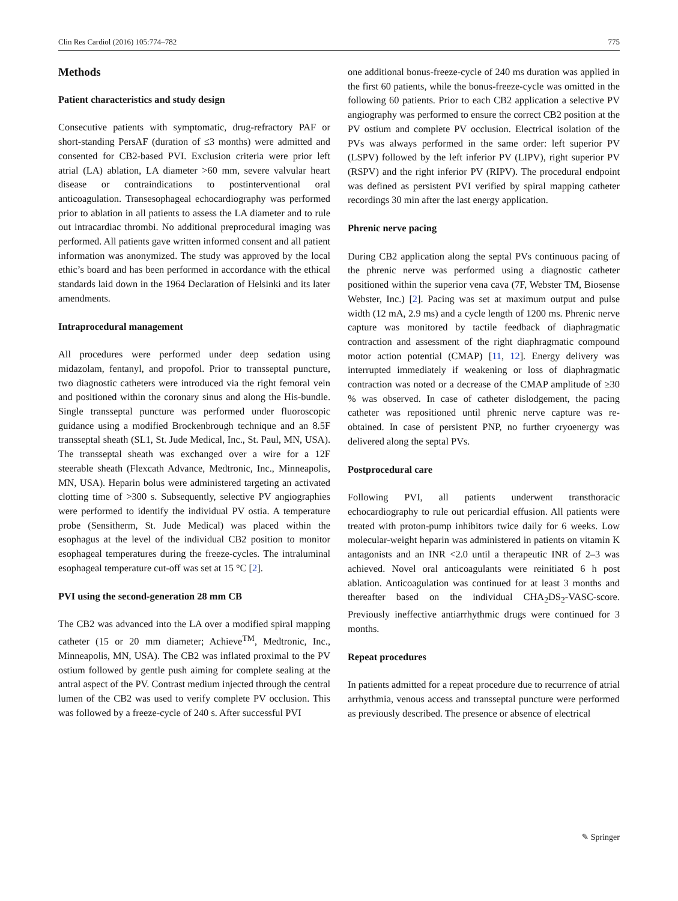Clin Res Cardiol (2016) 105:774–782 775
Methods
Patient characteristics and study design
Consecutive patients with symptomatic, drug-refractory PAF or short-standing PersAF (duration of ≤3 months) were admitted and consented for CB2-based PVI. Exclusion criteria were prior left atrial (LA) ablation, LA diameter >60 mm, severe valvular heart disease or contraindications to postinterventional oral anticoagulation. Transesophageal echocardiography was performed prior to ablation in all patients to assess the LA diameter and to rule out intracardiac thrombi. No additional preprocedural imaging was performed. All patients gave written informed consent and all patient information was anonymized. The study was approved by the local ethic’s board and has been performed in accordance with the ethical standards laid down in the 1964 Declaration of Helsinki and its later amendments.
Intraprocedural management
All procedures were performed under deep sedation using midazolam, fentanyl, and propofol. Prior to transseptal puncture, two diagnostic catheters were introduced via the right femoral vein and positioned within the coronary sinus and along the His-bundle. Single transseptal puncture was performed under fluoroscopic guidance using a modified Brockenbrough technique and an 8.5F transseptal sheath (SL1, St. Jude Medical, Inc., St. Paul, MN, USA). The transseptal sheath was exchanged over a wire for a 12F steerable sheath (Flexcath Advance, Medtronic, Inc., Minneapolis, MN, USA). Heparin bolus were administered targeting an activated clotting time of >300 s. Subsequently, selective PV angiographies were performed to identify the individual PV ostia. A temperature probe (Sensitherm, St. Jude Medical) was placed within the esophagus at the level of the individual CB2 position to monitor esophageal temperatures during the freeze-cycles. The intraluminal esophageal temperature cut-off was set at 15 °C [2].
PVI using the second-generation 28 mm CB
The CB2 was advanced into the LA over a modified spiral mapping catheter (15 or 20 mm diameter; Achieve<sup>TM</sup>, Medtronic, Inc., Minneapolis, MN, USA). The CB2 was inflated proximal to the PV ostium followed by gentle push aiming for complete sealing at the antral aspect of the PV. Contrast medium injected through the central lumen of the CB2 was used to verify complete PV occlusion. This was followed by a freeze-cycle of 240 s. After successful PVI
one additional bonus-freeze-cycle of 240 ms duration was applied in the first 60 patients, while the bonus-freeze-cycle was omitted in the following 60 patients. Prior to each CB2 application a selective PV angiography was performed to ensure the correct CB2 position at the PV ostium and complete PV occlusion. Electrical isolation of the PVs was always performed in the same order: left superior PV (LSPV) followed by the left inferior PV (LIPV), right superior PV (RSPV) and the right inferior PV (RIPV). The procedural endpoint was defined as persistent PVI verified by spiral mapping catheter recordings 30 min after the last energy application.
Phrenic nerve pacing
During CB2 application along the septal PVs continuous pacing of the phrenic nerve was performed using a diagnostic catheter positioned within the superior vena cava (7F, Webster TM, Biosense Webster, Inc.) [2]. Pacing was set at maximum output and pulse width (12 mA, 2.9 ms) and a cycle length of 1200 ms. Phrenic nerve capture was monitored by tactile feedback of diaphragmatic contraction and assessment of the right diaphragmatic compound motor action potential (CMAP) [11, 12]. Energy delivery was interrupted immediately if weakening or loss of diaphragmatic contraction was noted or a decrease of the CMAP amplitude of ≥30 % was observed. In case of catheter dislodgement, the pacing catheter was repositioned until phrenic nerve capture was re-obtained. In case of persistent PNP, no further cryoenergy was delivered along the septal PVs.
Postprocedural care
Following PVI, all patients underwent transthoracic echocardiography to rule out pericardial effusion. All patients were treated with proton-pump inhibitors twice daily for 6 weeks. Low molecular-weight heparin was administered in patients on vitamin K antagonists and an INR <2.0 until a therapeutic INR of 2–3 was achieved. Novel oral anticoagulants were reinitiated 6 h post ablation. Anticoagulation was continued for at least 3 months and thereafter based on the individual CHA<sub>2</sub>DS<sub>2</sub>-VASC-score. Previously ineffective antiarrhythmic drugs were continued for 3 months.
Repeat procedures
In patients admitted for a repeat procedure due to recurrence of atrial arrhythmia, venous access and transseptal puncture were performed as previously described. The presence or absence of electrical
✎ Springer